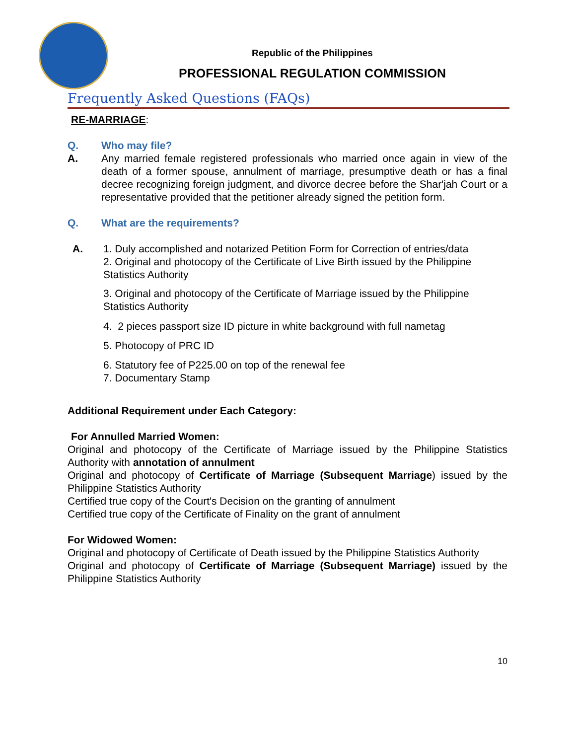Republic of the Philippines
PROFESSIONAL REGULATION COMMISSION
Frequently Asked Questions (FAQs)
RE-MARRIAGE:
Q. Who may file?
A. Any married female registered professionals who married once again in view of the death of a former spouse, annulment of marriage, presumptive death or has a final decree recognizing foreign judgment, and divorce decree before the Shar'jah Court or a representative provided that the petitioner already signed the petition form.
Q. What are the requirements?
A. 1. Duly accomplished and notarized Petition Form for Correction of entries/data
2. Original and photocopy of the Certificate of Live Birth issued by the Philippine Statistics Authority
3. Original and photocopy of the Certificate of Marriage issued by the Philippine Statistics Authority
4. 2 pieces passport size ID picture in white background with full nametag
5. Photocopy of PRC ID
6. Statutory fee of P225.00 on top of the renewal fee
7. Documentary Stamp
Additional Requirement under Each Category:
For Annulled Married Women:
Original and photocopy of the Certificate of Marriage issued by the Philippine Statistics Authority with annotation of annulment
Original and photocopy of Certificate of Marriage (Subsequent Marriage) issued by the Philippine Statistics Authority
Certified true copy of the Court's Decision on the granting of annulment
Certified true copy of the Certificate of Finality on the grant of annulment
For Widowed Women:
Original and photocopy of Certificate of Death issued by the Philippine Statistics Authority
Original and photocopy of Certificate of Marriage (Subsequent Marriage) issued by the Philippine Statistics Authority
10